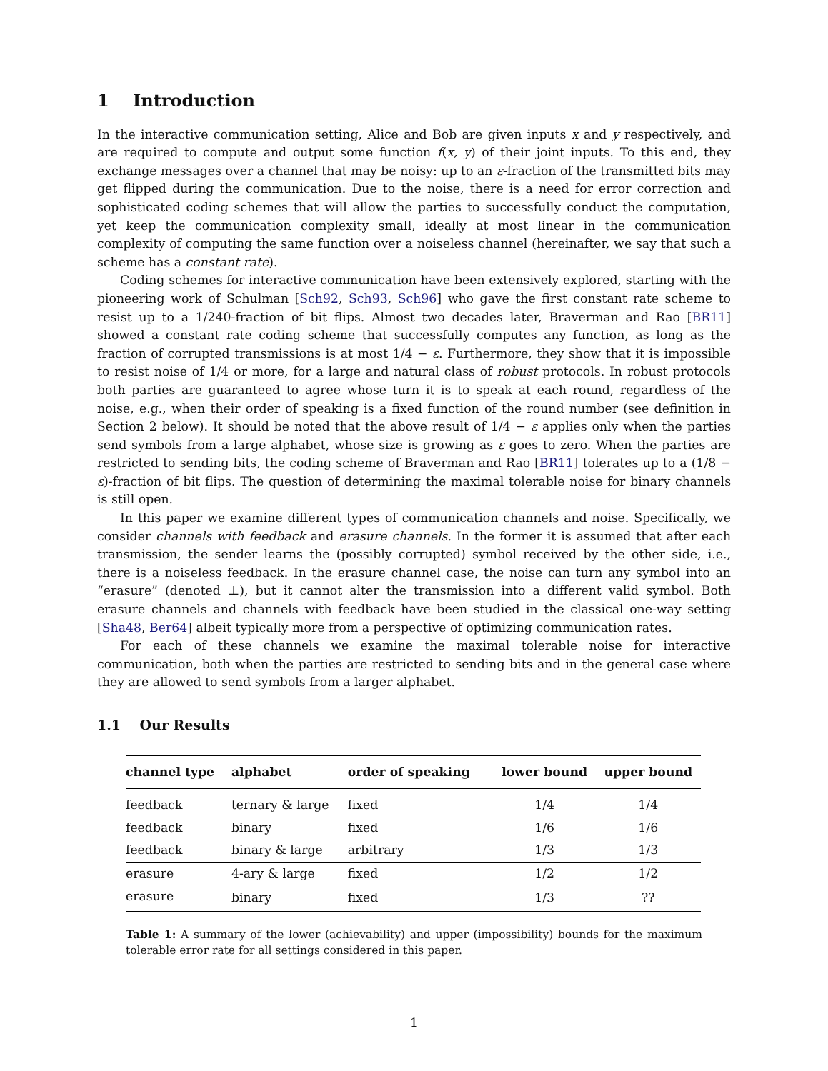1 Introduction
In the interactive communication setting, Alice and Bob are given inputs x and y respectively, and are required to compute and output some function f(x, y) of their joint inputs. To this end, they exchange messages over a channel that may be noisy: up to an ε-fraction of the transmitted bits may get flipped during the communication. Due to the noise, there is a need for error correction and sophisticated coding schemes that will allow the parties to successfully conduct the computation, yet keep the communication complexity small, ideally at most linear in the communication complexity of computing the same function over a noiseless channel (hereinafter, we say that such a scheme has a constant rate).
Coding schemes for interactive communication have been extensively explored, starting with the pioneering work of Schulman [Sch92, Sch93, Sch96] who gave the first constant rate scheme to resist up to a 1/240-fraction of bit flips. Almost two decades later, Braverman and Rao [BR11] showed a constant rate coding scheme that successfully computes any function, as long as the fraction of corrupted transmissions is at most 1/4 − ε. Furthermore, they show that it is impossible to resist noise of 1/4 or more, for a large and natural class of robust protocols. In robust protocols both parties are guaranteed to agree whose turn it is to speak at each round, regardless of the noise, e.g., when their order of speaking is a fixed function of the round number (see definition in Section 2 below). It should be noted that the above result of 1/4 − ε applies only when the parties send symbols from a large alphabet, whose size is growing as ε goes to zero. When the parties are restricted to sending bits, the coding scheme of Braverman and Rao [BR11] tolerates up to a (1/8 − ε)-fraction of bit flips. The question of determining the maximal tolerable noise for binary channels is still open.
In this paper we examine different types of communication channels and noise. Specifically, we consider channels with feedback and erasure channels. In the former it is assumed that after each transmission, the sender learns the (possibly corrupted) symbol received by the other side, i.e., there is a noiseless feedback. In the erasure channel case, the noise can turn any symbol into an “erasure” (denoted ⊥), but it cannot alter the transmission into a different valid symbol. Both erasure channels and channels with feedback have been studied in the classical one-way setting [Sha48, Ber64] albeit typically more from a perspective of optimizing communication rates.
For each of these channels we examine the maximal tolerable noise for interactive communication, both when the parties are restricted to sending bits and in the general case where they are allowed to send symbols from a larger alphabet.
1.1 Our Results
| channel type | alphabet | order of speaking | lower bound | upper bound |
| --- | --- | --- | --- | --- |
| feedback | ternary & large | fixed | 1/4 | 1/4 |
| feedback | binary | fixed | 1/6 | 1/6 |
| feedback | binary & large | arbitrary | 1/3 | 1/3 |
| erasure | 4-ary & large | fixed | 1/2 | 1/2 |
| erasure | binary | fixed | 1/3 | ?? |
Table 1: A summary of the lower (achievability) and upper (impossibility) bounds for the maximum tolerable error rate for all settings considered in this paper.
1